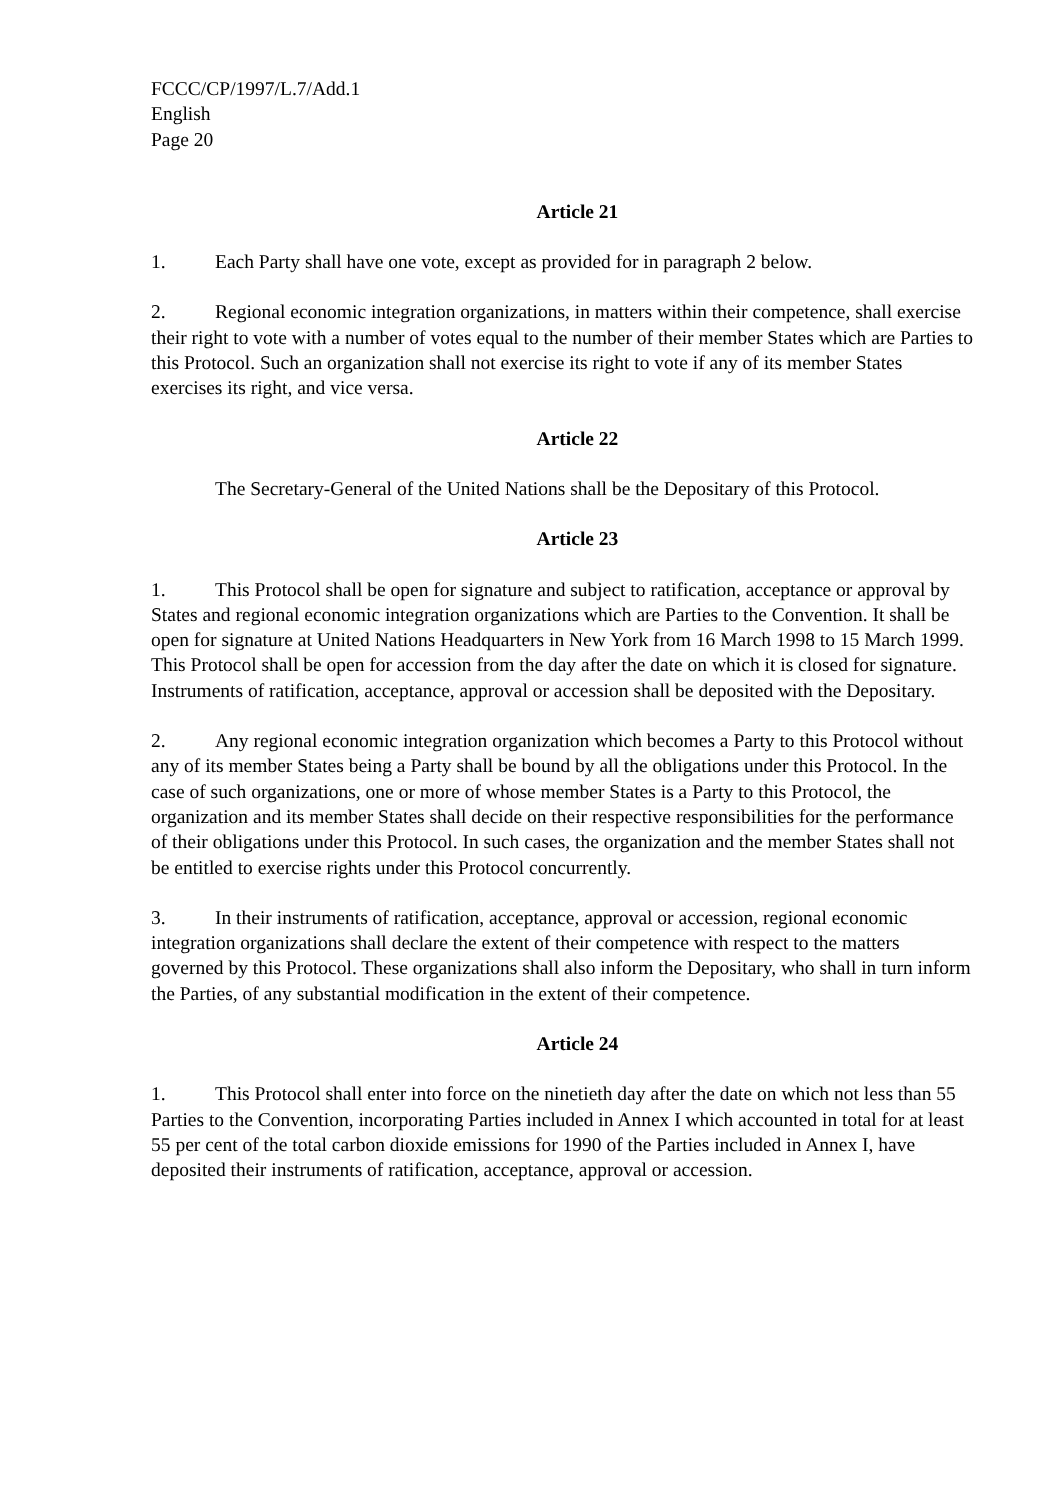FCCC/CP/1997/L.7/Add.1
English
Page 20
Article 21
1. Each Party shall have one vote, except as provided for in paragraph 2 below.
2. Regional economic integration organizations, in matters within their competence, shall exercise their right to vote with a number of votes equal to the number of their member States which are Parties to this Protocol. Such an organization shall not exercise its right to vote if any of its member States exercises its right, and vice versa.
Article 22
The Secretary-General of the United Nations shall be the Depositary of this Protocol.
Article 23
1. This Protocol shall be open for signature and subject to ratification, acceptance or approval by States and regional economic integration organizations which are Parties to the Convention. It shall be open for signature at United Nations Headquarters in New York from 16 March 1998 to 15 March 1999. This Protocol shall be open for accession from the day after the date on which it is closed for signature. Instruments of ratification, acceptance, approval or accession shall be deposited with the Depositary.
2. Any regional economic integration organization which becomes a Party to this Protocol without any of its member States being a Party shall be bound by all the obligations under this Protocol. In the case of such organizations, one or more of whose member States is a Party to this Protocol, the organization and its member States shall decide on their respective responsibilities for the performance of their obligations under this Protocol. In such cases, the organization and the member States shall not be entitled to exercise rights under this Protocol concurrently.
3. In their instruments of ratification, acceptance, approval or accession, regional economic integration organizations shall declare the extent of their competence with respect to the matters governed by this Protocol. These organizations shall also inform the Depositary, who shall in turn inform the Parties, of any substantial modification in the extent of their competence.
Article 24
1. This Protocol shall enter into force on the ninetieth day after the date on which not less than 55 Parties to the Convention, incorporating Parties included in Annex I which accounted in total for at least 55 per cent of the total carbon dioxide emissions for 1990 of the Parties included in Annex I, have deposited their instruments of ratification, acceptance, approval or accession.